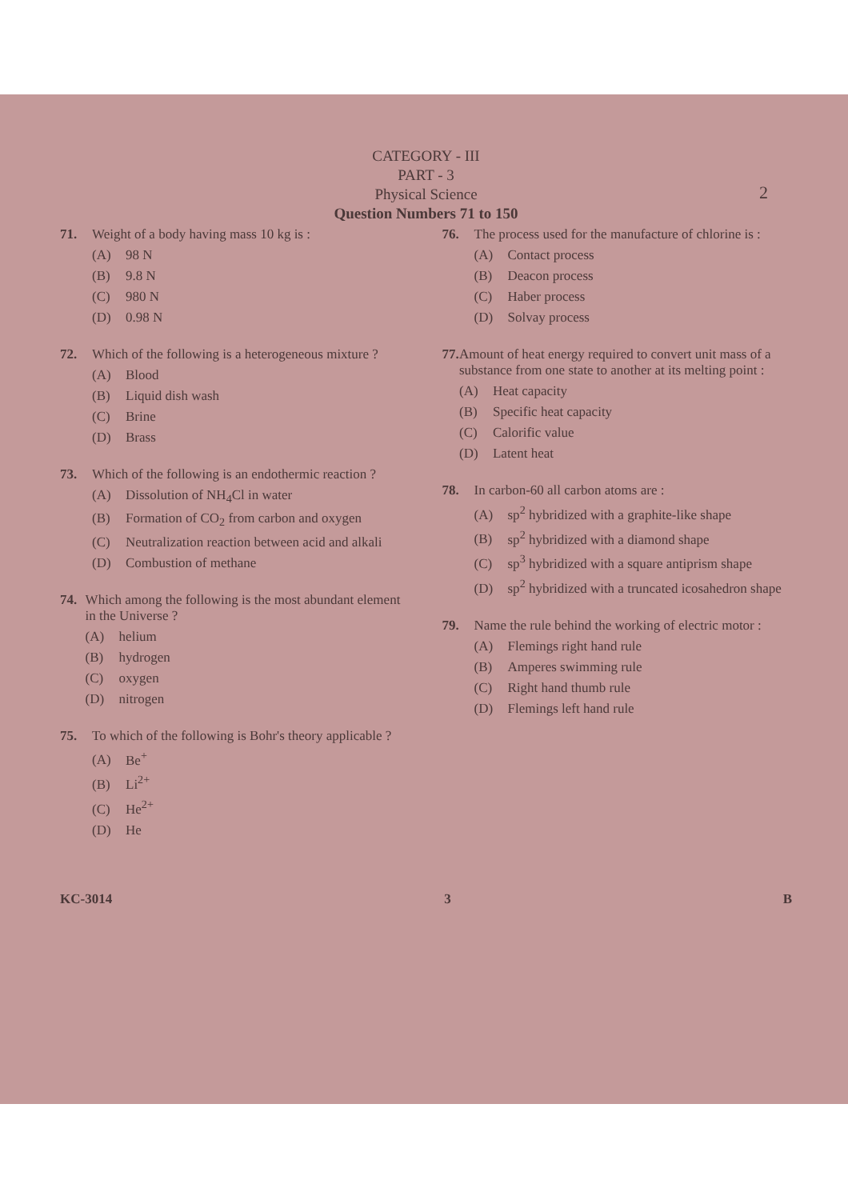CATEGORY - III
PART - 3
Physical Science
Question Numbers 71 to 150
2
71. Weight of a body having mass 10 kg is :
(A) 98 N
(B) 9.8 N
(C) 980 N
(D) 0.98 N
72. Which of the following is a heterogeneous mixture ?
(A) Blood
(B) Liquid dish wash
(C) Brine
(D) Brass
73. Which of the following is an endothermic reaction ?
(A) Dissolution of NH<sub>4</sub>Cl in water
(B) Formation of CO<sub>2</sub> from carbon and oxygen
(C) Neutralization reaction between acid and alkali
(D) Combustion of methane
74. Which among the following is the most abundant element in the Universe ?
(A) helium
(B) hydrogen
(C) oxygen
(D) nitrogen
75. To which of the following is Bohr's theory applicable ?
(A) Be<sup>+</sup>
(B) Li<sup>2+</sup>
(C) He<sup>2+</sup>
(D) He
76. The process used for the manufacture of chlorine is :
(A) Contact process
(B) Deacon process
(C) Haber process
(D) Solvay process
77. Amount of heat energy required to convert unit mass of a substance from one state to another at its melting point :
(A) Heat capacity
(B) Specific heat capacity
(C) Calorific value
(D) Latent heat
78. In carbon-60 all carbon atoms are :
(A) sp<sup>2</sup> hybridized with a graphite-like shape
(B) sp<sup>2</sup> hybridized with a diamond shape
(C) sp<sup>3</sup> hybridized with a square antiprism shape
(D) sp<sup>2</sup> hybridized with a truncated icosahedron shape
79. Name the rule behind the working of electric motor :
(A) Flemings right hand rule
(B) Amperes swimming rule
(C) Right hand thumb rule
(D) Flemings left hand rule
KC-3014 3 B